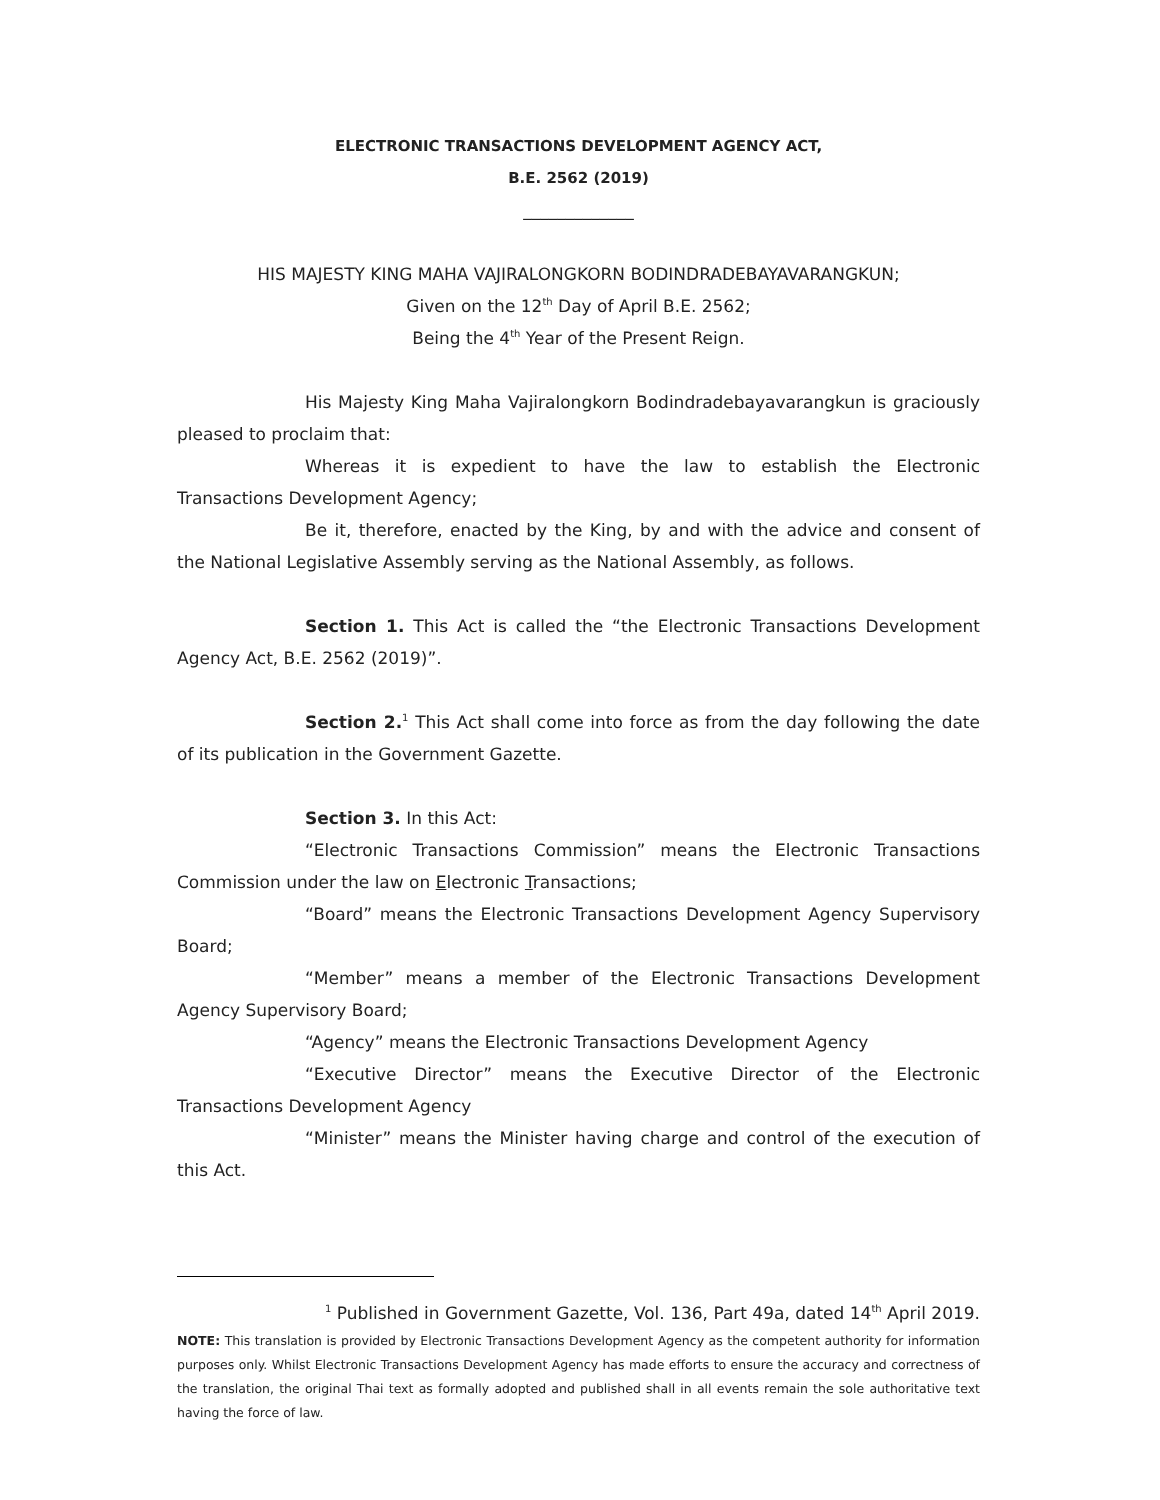ELECTRONIC TRANSACTIONS DEVELOPMENT AGENCY ACT,
B.E. 2562 (2019)
_____________
HIS MAJESTY KING MAHA VAJIRALONGKORN BODINDRADEBAYAVARANGKUN;
Given on the 12<sup>th</sup> Day of April B.E. 2562;
Being the 4<sup>th</sup> Year of the Present Reign.
His Majesty King Maha Vajiralongkorn Bodindradebayavarangkun is graciously pleased to proclaim that:
Whereas it is expedient to have the law to establish the Electronic Transactions Development Agency;
Be it, therefore, enacted by the King, by and with the advice and consent of the National Legislative Assembly serving as the National Assembly, as follows.
Section 1. This Act is called the “the Electronic Transactions Development Agency Act, B.E. 2562 (2019)”.
Section 2.<sup>1</sup> This Act shall come into force as from the day following the date of its publication in the Government Gazette.
Section 3. In this Act:
“Electronic Transactions Commission” means the Electronic Transactions Commission under the law on Electronic Transactions;
“Board” means the Electronic Transactions Development Agency Supervisory Board;
“Member” means a member of the Electronic Transactions Development Agency Supervisory Board;
“Agency” means the Electronic Transactions Development Agency
“Executive Director” means the Executive Director of the Electronic Transactions Development Agency
“Minister” means the Minister having charge and control of the execution of this Act.
<sup>1</sup> Published in Government Gazette, Vol. 136, Part 49a, dated 14<sup>th</sup> April 2019.
NOTE: This translation is provided by Electronic Transactions Development Agency as the competent authority for information purposes only. Whilst Electronic Transactions Development Agency has made efforts to ensure the accuracy and correctness of the translation, the original Thai text as formally adopted and published shall in all events remain the sole authoritative text having the force of law.